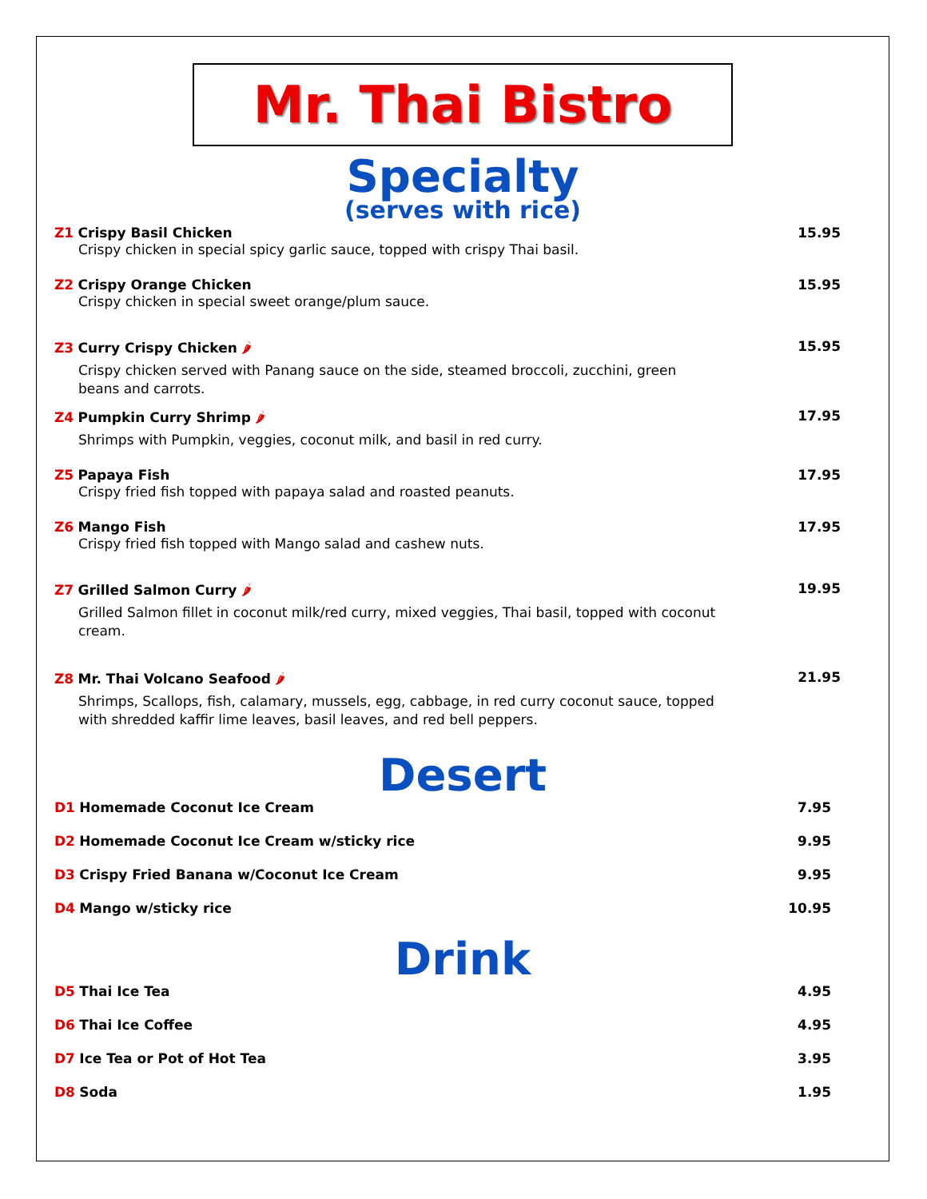Mr. Thai Bistro
Specialty
(serves with rice)
Z1 Crispy Basil Chicken
Crispy chicken in special spicy garlic sauce, topped with crispy Thai basil.
15.95
Z2 Crispy Orange Chicken
Crispy chicken in special sweet orange/plum sauce.
15.95
Z3 Curry Crispy Chicken 🌶
Crispy chicken served with Panang sauce on the side, steamed broccoli, zucchini, green beans and carrots.
15.95
Z4 Pumpkin Curry Shrimp 🌶
Shrimps with Pumpkin, veggies, coconut milk, and basil in red curry.
17.95
Z5 Papaya Fish
Crispy fried fish topped with papaya salad and roasted peanuts.
17.95
Z6 Mango Fish
Crispy fried fish topped with Mango salad and cashew nuts.
17.95
Z7 Grilled Salmon Curry 🌶
Grilled Salmon fillet in coconut milk/red curry, mixed veggies, Thai basil, topped with coconut cream.
19.95
Z8 Mr. Thai Volcano Seafood 🌶
Shrimps, Scallops, fish, calamary, mussels, egg, cabbage, in red curry coconut sauce, topped with shredded kaffir lime leaves, basil leaves, and red bell peppers.
21.95
Desert
D1 Homemade Coconut Ice Cream 7.95
D2 Homemade Coconut Ice Cream w/sticky rice
9.95
D3 Crispy Fried Banana w/Coconut Ice Cream
9.95
D4 Mango w/sticky rice 10.95
Drink
D5 Thai Ice Tea 4.95
D6 Thai Ice Coffee 4.95
D7 Ice Tea or Pot of Hot Tea 3.95
D8 Soda 1.95